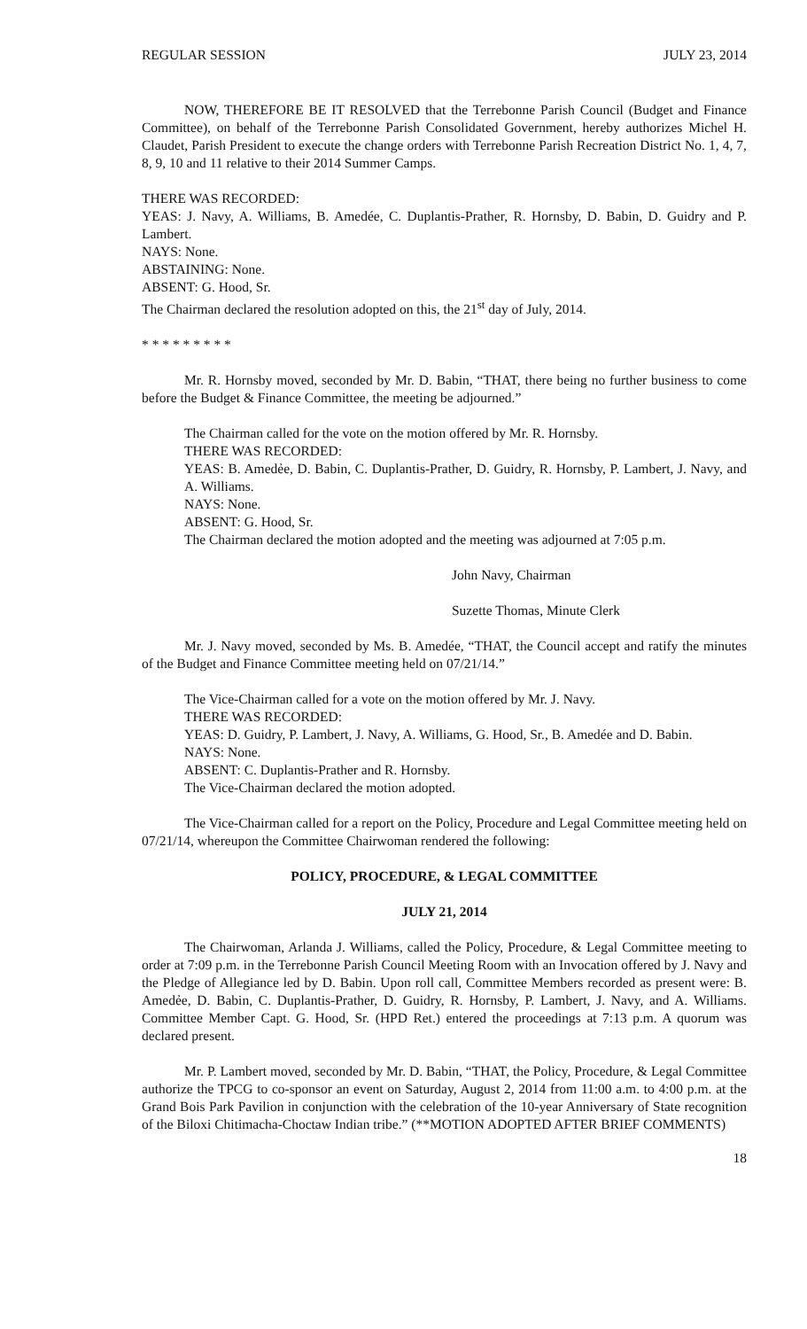REGULAR SESSION JULY 23, 2014
NOW, THEREFORE BE IT RESOLVED that the Terrebonne Parish Council (Budget and Finance Committee), on behalf of the Terrebonne Parish Consolidated Government, hereby authorizes Michel H. Claudet, Parish President to execute the change orders with Terrebonne Parish Recreation District No. 1, 4, 7, 8, 9, 10 and 11 relative to their 2014 Summer Camps.
THERE WAS RECORDED:
YEAS: J. Navy, A. Williams, B. Amedée, C. Duplantis-Prather, R. Hornsby, D. Babin, D. Guidry and P. Lambert.
NAYS: None.
ABSTAINING: None.
ABSENT: G. Hood, Sr.
The Chairman declared the resolution adopted on this, the 21<sup>st</sup> day of July, 2014.
* * * * * * * * *
Mr. R. Hornsby moved, seconded by Mr. D. Babin, “THAT, there being no further business to come before the Budget & Finance Committee, the meeting be adjourned.”
The Chairman called for the vote on the motion offered by Mr. R. Hornsby.
THERE WAS RECORDED:
YEAS: B. Amedẻe, D. Babin, C. Duplantis-Prather, D. Guidry, R. Hornsby, P. Lambert, J. Navy, and A. Williams.
NAYS: None.
ABSENT: G. Hood, Sr.
The Chairman declared the motion adopted and the meeting was adjourned at 7:05 p.m.
John Navy, Chairman
Suzette Thomas, Minute Clerk
Mr. J. Navy moved, seconded by Ms. B. Amedée, “THAT, the Council accept and ratify the minutes of the Budget and Finance Committee meeting held on 07/21/14.”
The Vice-Chairman called for a vote on the motion offered by Mr. J. Navy.
THERE WAS RECORDED:
YEAS: D. Guidry, P. Lambert, J. Navy, A. Williams, G. Hood, Sr., B. Amedée and D. Babin.
NAYS: None.
ABSENT: C. Duplantis-Prather and R. Hornsby.
The Vice-Chairman declared the motion adopted.
The Vice-Chairman called for a report on the Policy, Procedure and Legal Committee meeting held on 07/21/14, whereupon the Committee Chairwoman rendered the following:
POLICY, PROCEDURE, & LEGAL COMMITTEE
JULY 21, 2014
The Chairwoman, Arlanda J. Williams, called the Policy, Procedure, & Legal Committee meeting to order at 7:09 p.m. in the Terrebonne Parish Council Meeting Room with an Invocation offered by J. Navy and the Pledge of Allegiance led by D. Babin. Upon roll call, Committee Members recorded as present were: B. Amedẻe, D. Babin, C. Duplantis-Prather, D. Guidry, R. Hornsby, P. Lambert, J. Navy, and A. Williams. Committee Member Capt. G. Hood, Sr. (HPD Ret.) entered the proceedings at 7:13 p.m. A quorum was declared present.
Mr. P. Lambert moved, seconded by Mr. D. Babin, “THAT, the Policy, Procedure, & Legal Committee authorize the TPCG to co-sponsor an event on Saturday, August 2, 2014 from 11:00 a.m. to 4:00 p.m. at the Grand Bois Park Pavilion in conjunction with the celebration of the 10-year Anniversary of State recognition of the Biloxi Chitimacha-Choctaw Indian tribe.” (**MOTION ADOPTED AFTER BRIEF COMMENTS)
18